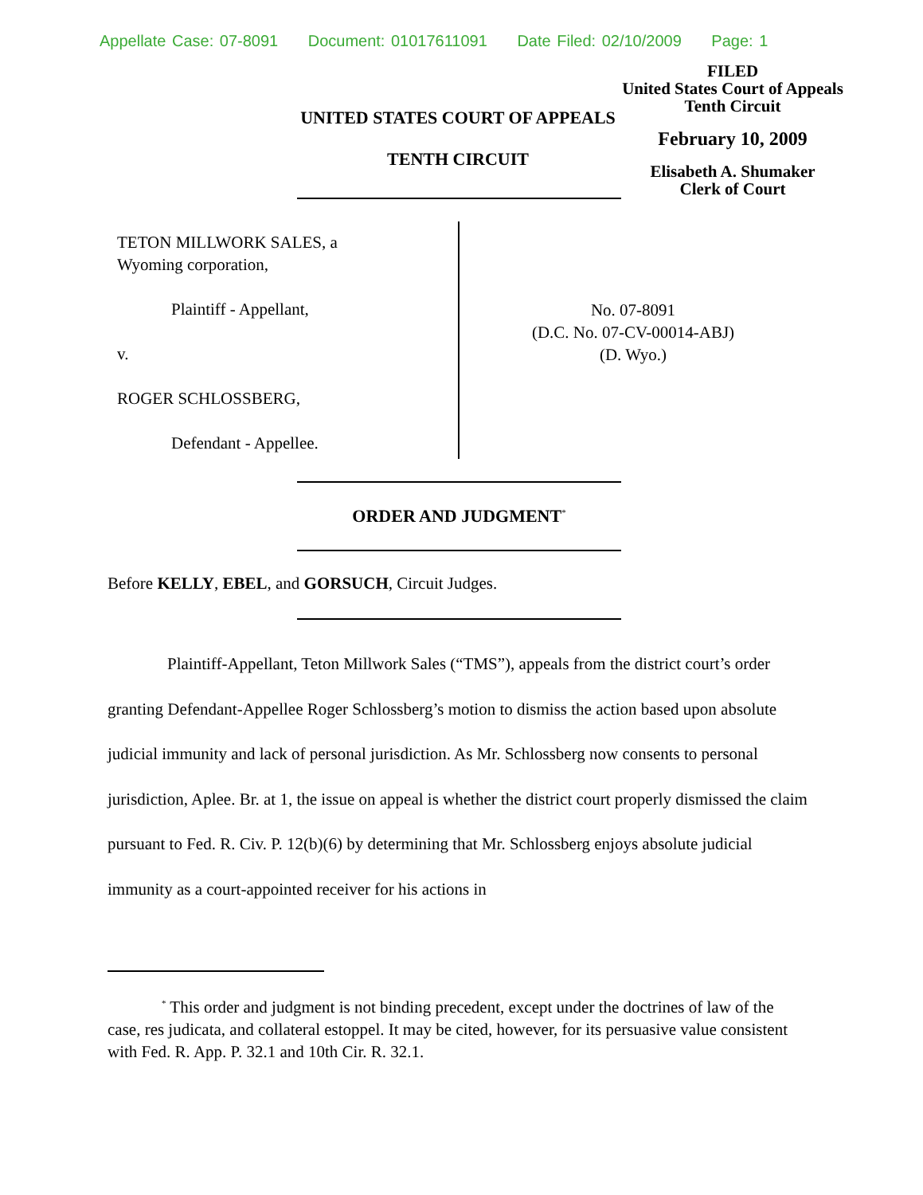Appellate Case: 07-8091 Document: 01017611091 Date Filed: 02/10/2009 Page: 1
FILED
United States Court of Appeals
Tenth Circuit
February 10, 2009
Elisabeth A. Shumaker
Clerk of Court
UNITED STATES COURT OF APPEALS
TENTH CIRCUIT
TETON MILLWORK SALES, a
Wyoming corporation,
Plaintiff - Appellant,
v.
ROGER SCHLOSSBERG,
Defendant - Appellee.
No. 07-8091
(D.C. No. 07-CV-00014-ABJ)
(D. Wyo.)
ORDER AND JUDGMENT<sup>*</sup>
Before KELLY, EBEL, and GORSUCH, Circuit Judges.
Plaintiff-Appellant, Teton Millwork Sales (“TMS”), appeals from the district court’s order granting Defendant-Appellee Roger Schlossberg’s motion to dismiss the action based upon absolute judicial immunity and lack of personal jurisdiction. As Mr. Schlossberg now consents to personal jurisdiction, Aplee. Br. at 1, the issue on appeal is whether the district court properly dismissed the claim pursuant to Fed. R. Civ. P. 12(b)(6) by determining that Mr. Schlossberg enjoys absolute judicial immunity as a court-appointed receiver for his actions in
<sup>*</sup> This order and judgment is not binding precedent, except under the doctrines of law of the case, res judicata, and collateral estoppel. It may be cited, however, for its persuasive value consistent with Fed. R. App. P. 32.1 and 10th Cir. R. 32.1.